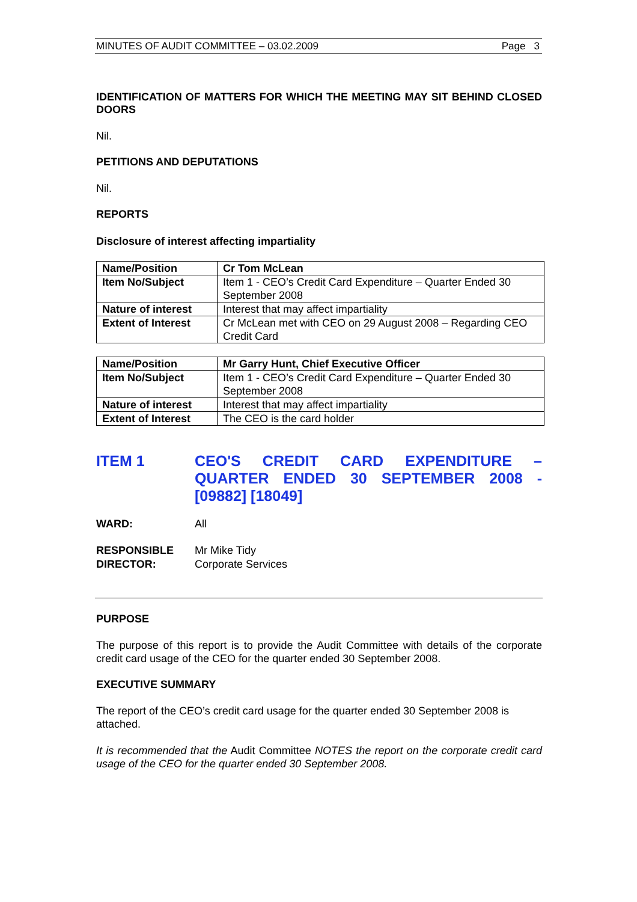MINUTES OF AUDIT COMMITTEE – 03.02.2009 Page 3
IDENTIFICATION OF MATTERS FOR WHICH THE MEETING MAY SIT BEHIND CLOSED DOORS
Nil.
PETITIONS AND DEPUTATIONS
Nil.
REPORTS
Disclosure of interest affecting impartiality
| Name/Position | Cr Tom McLean |
| Item No/Subject | Item 1 - CEO’s Credit Card Expenditure – Quarter Ended 30 September 2008 |
| Nature of interest | Interest that may affect impartiality |
| Extent of Interest | Cr McLean met with CEO on 29 August 2008 – Regarding CEO Credit Card |
| Name/Position | Mr Garry Hunt, Chief Executive Officer |
| Item No/Subject | Item 1 - CEO’s Credit Card Expenditure – Quarter Ended 30 September 2008 |
| Nature of interest | Interest that may affect impartiality |
| Extent of Interest | The CEO is the card holder |
ITEM 1 CEO'S CREDIT CARD EXPENDITURE – QUARTER ENDED 30 SEPTEMBER 2008 - [09882] [18049]
WARD: All
RESPONSIBLE DIRECTOR:
Mr Mike Tidy
Corporate Services
PURPOSE
The purpose of this report is to provide the Audit Committee with details of the corporate credit card usage of the CEO for the quarter ended 30 September 2008.
EXECUTIVE SUMMARY
The report of the CEO’s credit card usage for the quarter ended 30 September 2008 is attached.
It is recommended that the Audit Committee NOTES the report on the corporate credit card usage of the CEO for the quarter ended 30 September 2008.